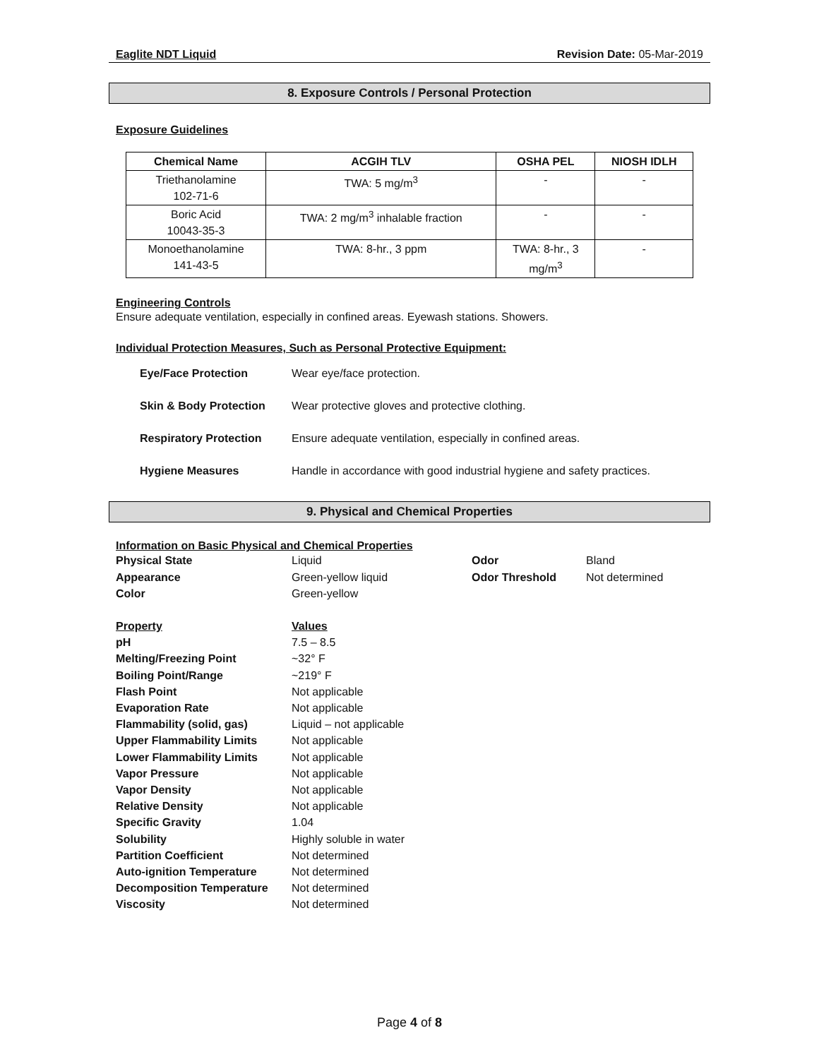Eaglite NDT Liquid Revision Date: 05-Mar-2019
8. Exposure Controls / Personal Protection
Exposure Guidelines
| Chemical Name | ACGIH TLV | OSHA PEL | NIOSH IDLH |
| --- | --- | --- | --- |
| Triethanolamine 102-71-6 | TWA: 5 mg/m<sup>3</sup> | - | - |
| Boric Acid 10043-35-3 | TWA: 2 mg/m<sup>3</sup> inhalable fraction | - | - |
| Monoethanolamine 141-43-5 | TWA: 8-hr., 3 ppm | TWA: 8-hr., 3 mg/m<sup>3</sup> | - |
Engineering Controls
Ensure adequate ventilation, especially in confined areas. Eyewash stations. Showers.
Individual Protection Measures, Such as Personal Protective Equipment:
Eye/Face Protection Wear eye/face protection.
Skin & Body Protection Wear protective gloves and protective clothing.
Respiratory Protection Ensure adequate ventilation, especially in confined areas.
Hygiene Measures Handle in accordance with good industrial hygiene and safety practices.
9. Physical and Chemical Properties
Information on Basic Physical and Chemical Properties
Physical State Liquid Odor Bland
Appearance Green-yellow liquid Odor Threshold Not determined
Color Green-yellow
Property Values
pH 7.5 – 8.5
Melting/Freezing Point ~32° F
Boiling Point/Range ~219° F
Flash Point Not applicable
Evaporation Rate Not applicable
Flammability (solid, gas) Liquid – not applicable
Upper Flammability Limits Not applicable
Lower Flammability Limits Not applicable
Vapor Pressure Not applicable
Vapor Density Not applicable
Relative Density Not applicable
Specific Gravity 1.04
Solubility Highly soluble in water
Partition Coefficient Not determined
Auto-ignition Temperature Not determined
Decomposition Temperature Not determined
Viscosity Not determined
Page 4 of 8